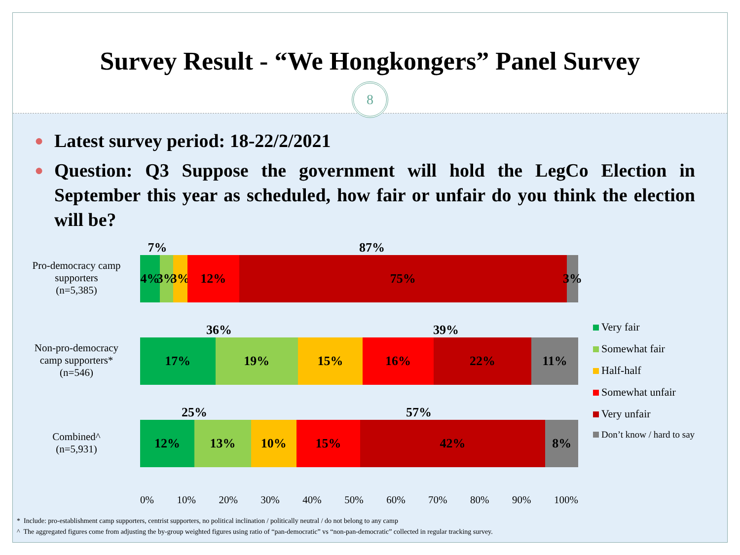Survey Result - “We Hongkongers” Panel Survey
8
● Latest survey period: 18-22/2/2021
● Question: Q3 Suppose the government will hold the LegCo Election in September this year as scheduled, how fair or unfair do you think the election will be?
Pro-democracy camp
supporters
(n=5,385)
Non-pro-democracy
camp supporters*
(n=546)
Combined^
(n=5,931)
7% 87%
4% 3% 3% 12% 75% 3%
36% 39%
17% 19% 15% 16% 22% 11%
25% 57%
12% 13% 10% 15% 42% 8%
0% 10% 20% 30% 40% 50% 60% 70% 80% 90% 100%
Very fair
Somewhat fair
Half-half
Somewhat unfair
Very unfair
Don’t know / hard to say
* Include: pro-establishment camp supporters, centrist supporters, no political inclination / politically neutral / do not belong to any camp
^ The aggregated figures come from adjusting the by-group weighted figures using ratio of “pan-democratic” vs “non-pan-democratic” collected in regular tracking survey.